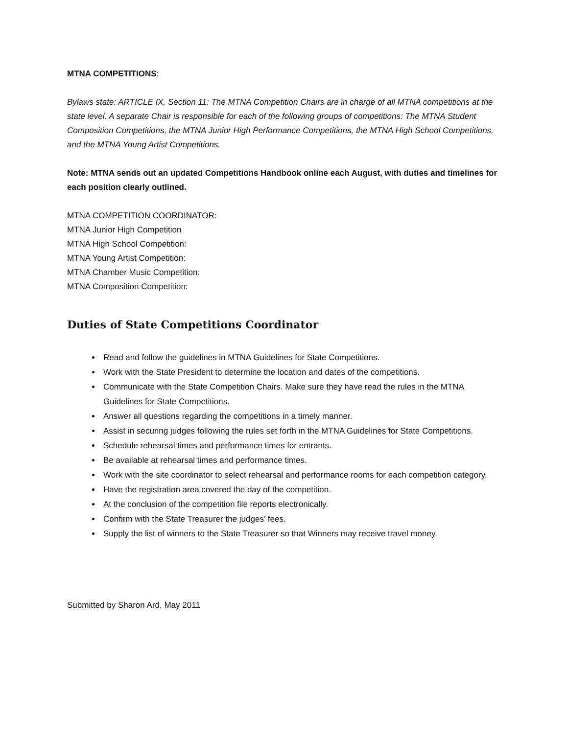MTNA COMPETITIONS:
Bylaws state: ARTICLE IX, Section 11: The MTNA Competition Chairs are in charge of all MTNA competitions at the state level. A separate Chair is responsible for each of the following groups of competitions: The MTNA Student Composition Competitions, the MTNA Junior High Performance Competitions, the MTNA High School Competitions, and the MTNA Young Artist Competitions.
Note: MTNA sends out an updated Competitions Handbook online each August, with duties and timelines for each position clearly outlined.
MTNA COMPETITION COORDINATOR:
MTNA Junior High Competition
MTNA High School Competition:
MTNA Young Artist Competition:
MTNA Chamber Music Competition:
MTNA Composition Competition:
Duties of State Competitions Coordinator
Read and follow the guidelines in MTNA Guidelines for State Competitions.
Work with the State President to determine the location and dates of the competitions.
Communicate with the State Competition Chairs. Make sure they have read the rules in the MTNA Guidelines for State Competitions.
Answer all questions regarding the competitions in a timely manner.
Assist in securing judges following the rules set forth in the MTNA Guidelines for State Competitions.
Schedule rehearsal times and performance times for entrants.
Be available at rehearsal times and performance times.
Work with the site coordinator to select rehearsal and performance rooms for each competition category.
Have the registration area covered the day of the competition.
At the conclusion of the competition file reports electronically.
Confirm with the State Treasurer the judges’ fees.
Supply the list of winners to the State Treasurer so that Winners may receive travel money.
Submitted by Sharon Ard, May 2011